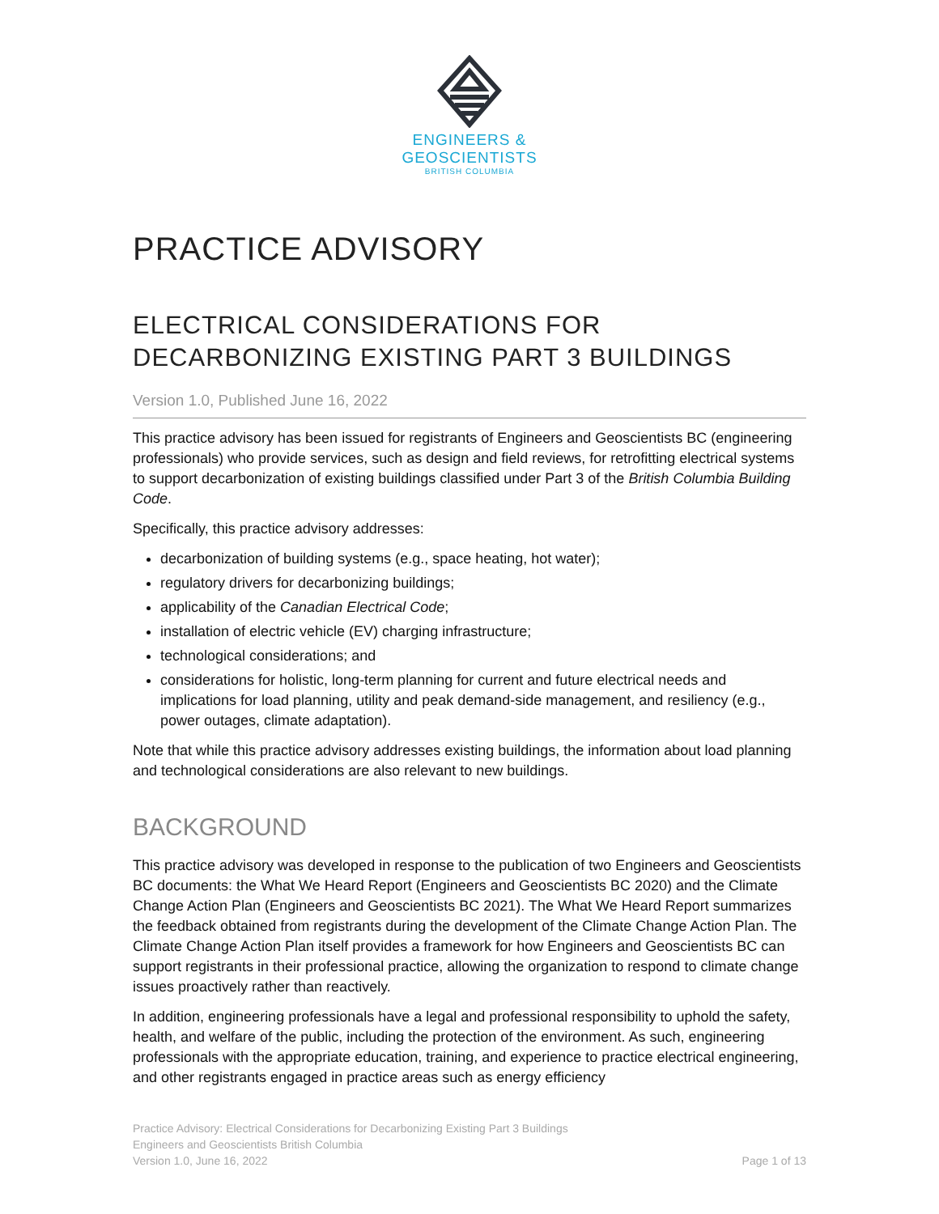ENGINEERS &
GEOSCIENTISTS
BRITISH COLUMBIA
PRACTICE ADVISORY
ELECTRICAL CONSIDERATIONS FOR
DECARBONIZING EXISTING PART 3 BUILDINGS
Version 1.0, Published June 16, 2022
This practice advisory has been issued for registrants of Engineers and Geoscientists BC (engineering professionals) who provide services, such as design and field reviews, for retrofitting electrical systems to support decarbonization of existing buildings classified under Part 3 of the British Columbia Building Code.
Specifically, this practice advisory addresses:
decarbonization of building systems (e.g., space heating, hot water);
regulatory drivers for decarbonizing buildings;
applicability of the Canadian Electrical Code;
installation of electric vehicle (EV) charging infrastructure;
technological considerations; and
considerations for holistic, long-term planning for current and future electrical needs and implications for load planning, utility and peak demand-side management, and resiliency (e.g., power outages, climate adaptation).
Note that while this practice advisory addresses existing buildings, the information about load planning and technological considerations are also relevant to new buildings.
BACKGROUND
This practice advisory was developed in response to the publication of two Engineers and Geoscientists BC documents: the What We Heard Report (Engineers and Geoscientists BC 2020) and the Climate Change Action Plan (Engineers and Geoscientists BC 2021). The What We Heard Report summarizes the feedback obtained from registrants during the development of the Climate Change Action Plan. The Climate Change Action Plan itself provides a framework for how Engineers and Geoscientists BC can support registrants in their professional practice, allowing the organization to respond to climate change issues proactively rather than reactively.
In addition, engineering professionals have a legal and professional responsibility to uphold the safety, health, and welfare of the public, including the protection of the environment. As such, engineering professionals with the appropriate education, training, and experience to practice electrical engineering, and other registrants engaged in practice areas such as energy efficiency
Practice Advisory: Electrical Considerations for Decarbonizing Existing Part 3 Buildings
Engineers and Geoscientists British Columbia
Version 1.0, June 16, 2022 Page 1 of 13